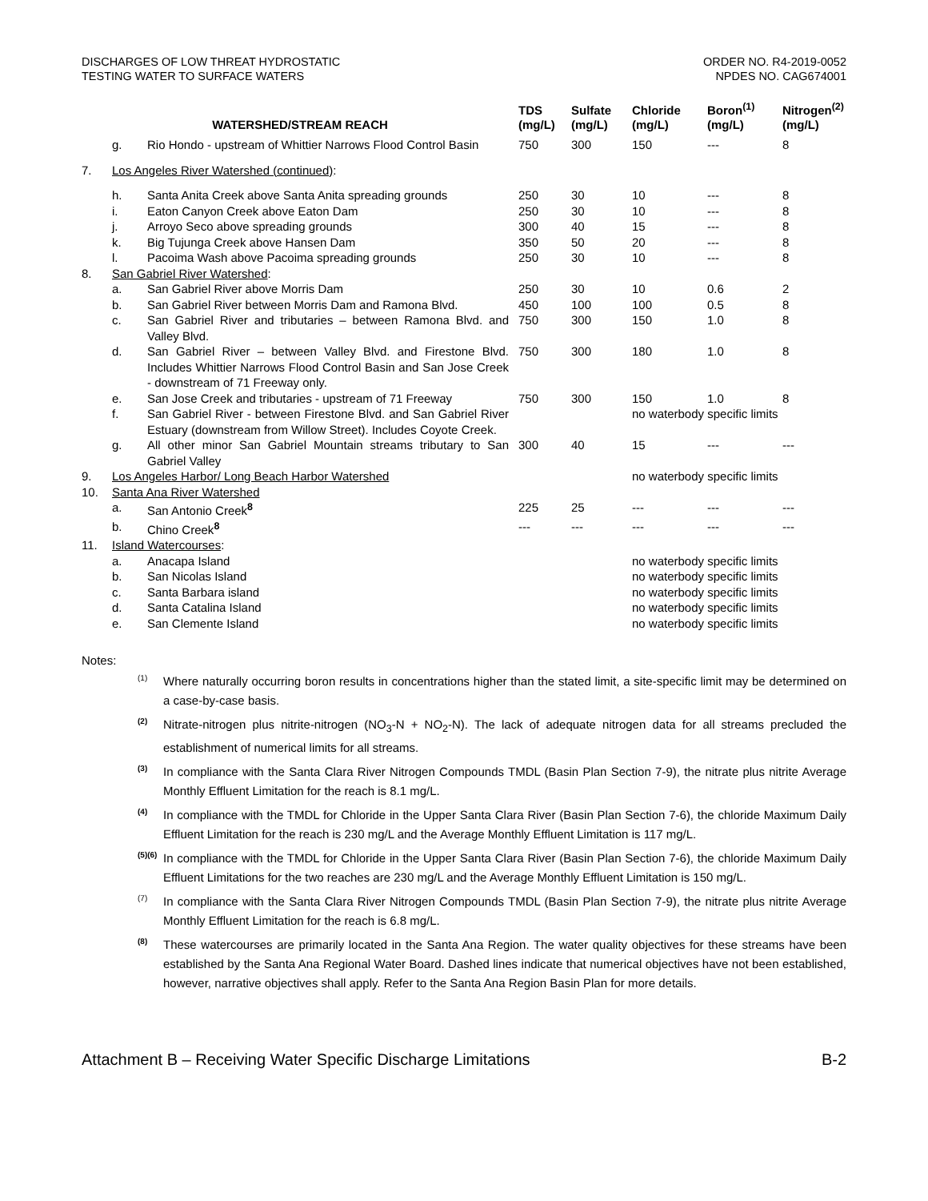DISCHARGES OF LOW THREAT HYDROSTATIC
TESTING WATER TO SURFACE WATERS
ORDER NO. R4-2019-0052
NPDES NO. CAG674001
| WATERSHED/STREAM REACH | | | TDS (mg/L) | Sulfate (mg/L) | Chloride (mg/L) | Boron<sup>(1)</sup> (mg/L) | Nitrogen<sup>(2)</sup> (mg/L) |
| --- | --- | --- | --- | --- | --- | --- | --- |
| | g. | Rio Hondo - upstream of Whittier Narrows Flood Control Basin | 750 | 300 | 150 | --- | 8 |
| 7. | Los Angeles River Watershed (continued) : | | | | | | |
| | h. | Santa Anita Creek above Santa Anita spreading grounds | 250 | 30 | 10 | --- | 8 |
| | i. | Eaton Canyon Creek above Eaton Dam | 250 | 30 | 10 | --- | 8 |
| | j. | Arroyo Seco above spreading grounds | 300 | 40 | 15 | --- | 8 |
| | k. | Big Tujunga Creek above Hansen Dam | 350 | 50 | 20 | --- | 8 |
| | l. | Pacoima Wash above Pacoima spreading grounds | 250 | 30 | 10 | --- | 8 |
| 8. | San Gabriel River Watershed : | | | | | | |
| | a. | San Gabriel River above Morris Dam | 250 | 30 | 10 | 0.6 | 2 |
| | b. | San Gabriel River between Morris Dam and Ramona Blvd. | 450 | 100 | 100 | 0.5 | 8 |
| | c. | San Gabriel River and tributaries – between Ramona Blvd. and Valley Blvd. | 750 | 300 | 150 | 1.0 | 8 |
| | d. | San Gabriel River – between Valley Blvd. and Firestone Blvd. Includes Whittier Narrows Flood Control Basin and San Jose Creek - downstream of 71 Freeway only. | 750 | 300 | 180 | 1.0 | 8 |
| | e. | San Jose Creek and tributaries - upstream of 71 Freeway | 750 | 300 | 150 | 1.0 | 8 |
| | f. | San Gabriel River - between Firestone Blvd. and San Gabriel River Estuary (downstream from Willow Street). Includes Coyote Creek. | | | no waterbody specific limits | | |
| | g. | All other minor San Gabriel Mountain streams tributary to San Gabriel Valley | 300 | 40 | 15 | --- | --- |
| 9. | Los Angeles Harbor/ Long Beach Harbor Watershed | | | | no waterbody specific limits | | |
| 10. | Santa Ana River Watershed | | | | | | |
| | a. | San Antonio Creek<sup>8</sup> | 225 | 25 | --- | --- | --- |
| | b. | Chino Creek<sup>8</sup> | --- | --- | --- | --- | --- |
| 11. | Island Watercourses : | | | | | | |
| | a. | Anacapa Island | | | no waterbody specific limits | | |
| | b. | San Nicolas Island | | | no waterbody specific limits | | |
| | c. | Santa Barbara island | | | no waterbody specific limits | | |
| | d. | Santa Catalina Island | | | no waterbody specific limits | | |
| | e. | San Clemente Island | | | no waterbody specific limits | | |
Notes:
(1)
Where naturally occurring boron results in concentrations higher than the stated limit, a site-specific limit may be determined on a case-by-case basis.
(2)
Nitrate-nitrogen plus nitrite-nitrogen (NO<sub>3</sub>-N + NO<sub>2</sub>-N). The lack of adequate nitrogen data for all streams precluded the establishment of numerical limits for all streams.
(3)
In compliance with the Santa Clara River Nitrogen Compounds TMDL (Basin Plan Section 7-9), the nitrate plus nitrite Average Monthly Effluent Limitation for the reach is 8.1 mg/L.
(4)
In compliance with the TMDL for Chloride in the Upper Santa Clara River (Basin Plan Section 7-6), the chloride Maximum Daily Effluent Limitation for the reach is 230 mg/L and the Average Monthly Effluent Limitation is 117 mg/L.
(5)(6)
In compliance with the TMDL for Chloride in the Upper Santa Clara River (Basin Plan Section 7-6), the chloride Maximum Daily Effluent Limitations for the two reaches are 230 mg/L and the Average Monthly Effluent Limitation is 150 mg/L.
(7)
In compliance with the Santa Clara River Nitrogen Compounds TMDL (Basin Plan Section 7-9), the nitrate plus nitrite Average Monthly Effluent Limitation for the reach is 6.8 mg/L.
(8)
These watercourses are primarily located in the Santa Ana Region. The water quality objectives for these streams have been established by the Santa Ana Regional Water Board. Dashed lines indicate that numerical objectives have not been established, however, narrative objectives shall apply. Refer to the Santa Ana Region Basin Plan for more details.
Attachment B – Receiving Water Specific Discharge Limitations B-2